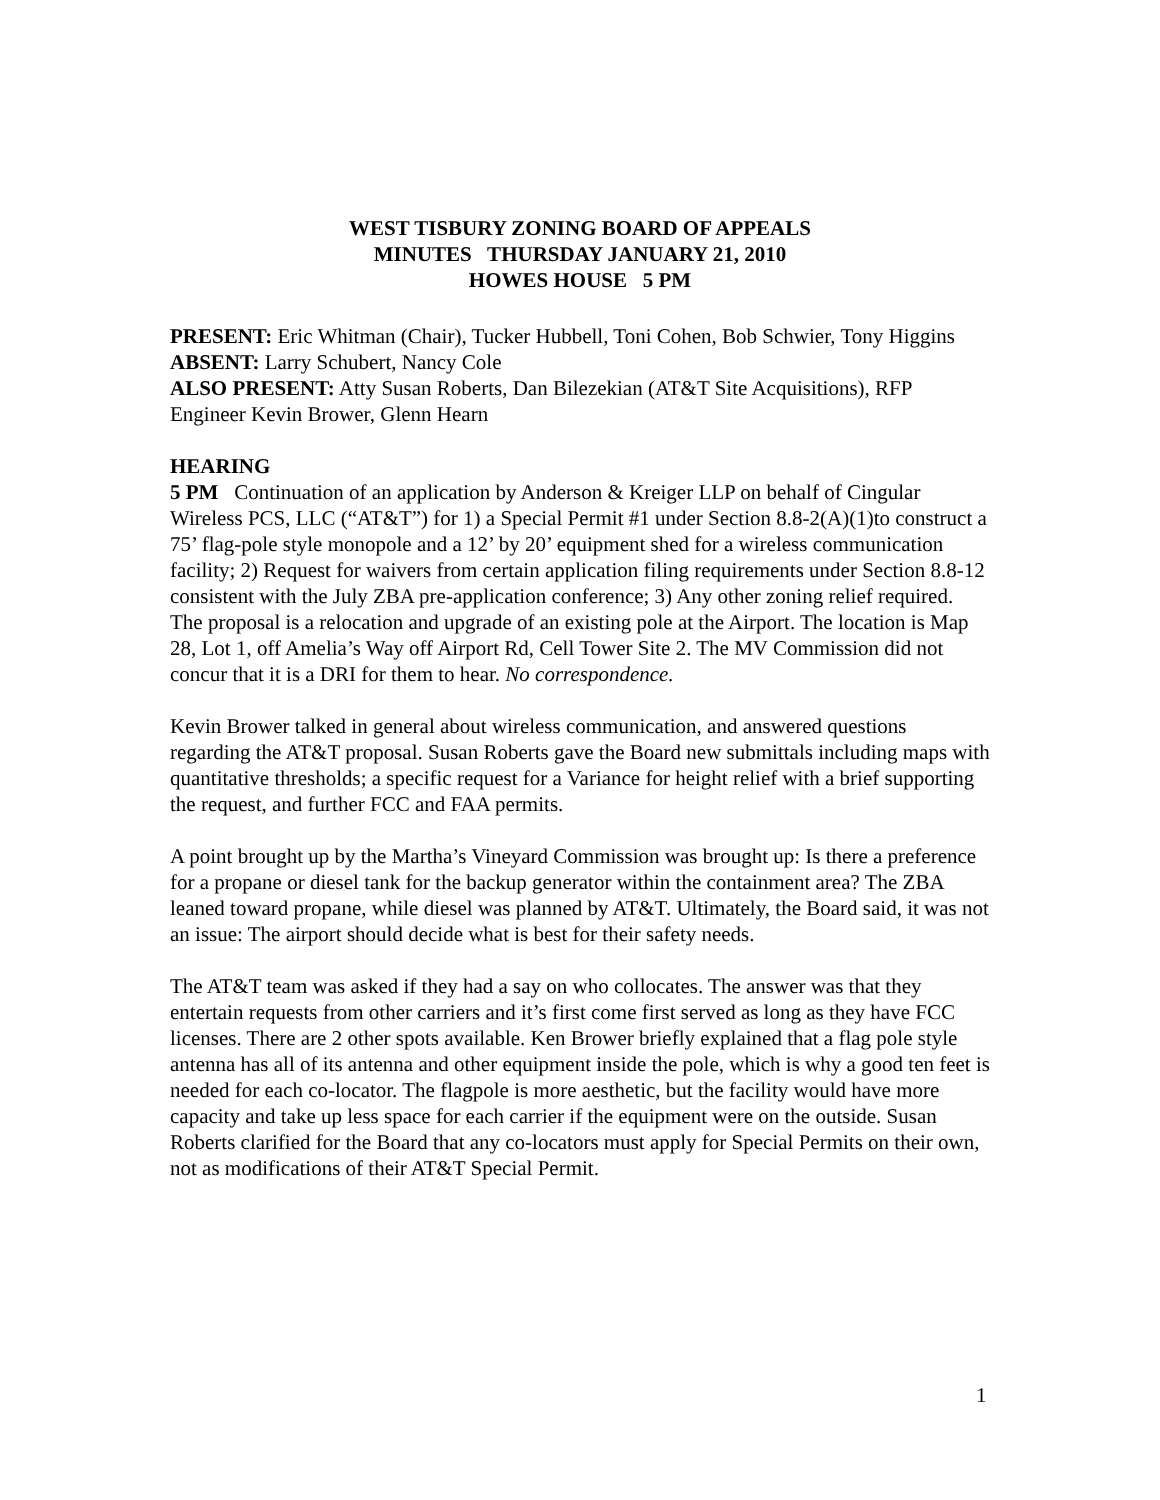WEST TISBURY ZONING BOARD OF APPEALS
MINUTES THURSDAY JANUARY 21, 2010
HOWES HOUSE 5 PM
PRESENT: Eric Whitman (Chair), Tucker Hubbell, Toni Cohen, Bob Schwier, Tony Higgins
ABSENT: Larry Schubert, Nancy Cole
ALSO PRESENT: Atty Susan Roberts, Dan Bilezekian (AT&T Site Acquisitions), RFP Engineer Kevin Brower, Glenn Hearn
HEARING
5 PM Continuation of an application by Anderson & Kreiger LLP on behalf of Cingular Wireless PCS, LLC (“AT&T”) for 1) a Special Permit #1 under Section 8.8-2(A)(1)to construct a 75’ flag-pole style monopole and a 12’ by 20’ equipment shed for a wireless communication facility; 2) Request for waivers from certain application filing requirements under Section 8.8-12 consistent with the July ZBA pre-application conference; 3) Any other zoning relief required. The proposal is a relocation and upgrade of an existing pole at the Airport. The location is Map 28, Lot 1, off Amelia’s Way off Airport Rd, Cell Tower Site 2. The MV Commission did not concur that it is a DRI for them to hear. No correspondence.
Kevin Brower talked in general about wireless communication, and answered questions regarding the AT&T proposal. Susan Roberts gave the Board new submittals including maps with quantitative thresholds; a specific request for a Variance for height relief with a brief supporting the request, and further FCC and FAA permits.
A point brought up by the Martha’s Vineyard Commission was brought up: Is there a preference for a propane or diesel tank for the backup generator within the containment area? The ZBA leaned toward propane, while diesel was planned by AT&T. Ultimately, the Board said, it was not an issue: The airport should decide what is best for their safety needs.
The AT&T team was asked if they had a say on who collocates. The answer was that they entertain requests from other carriers and it’s first come first served as long as they have FCC licenses. There are 2 other spots available. Ken Brower briefly explained that a flag pole style antenna has all of its antenna and other equipment inside the pole, which is why a good ten feet is needed for each co-locator. The flagpole is more aesthetic, but the facility would have more capacity and take up less space for each carrier if the equipment were on the outside. Susan Roberts clarified for the Board that any co-locators must apply for Special Permits on their own, not as modifications of their AT&T Special Permit.
1